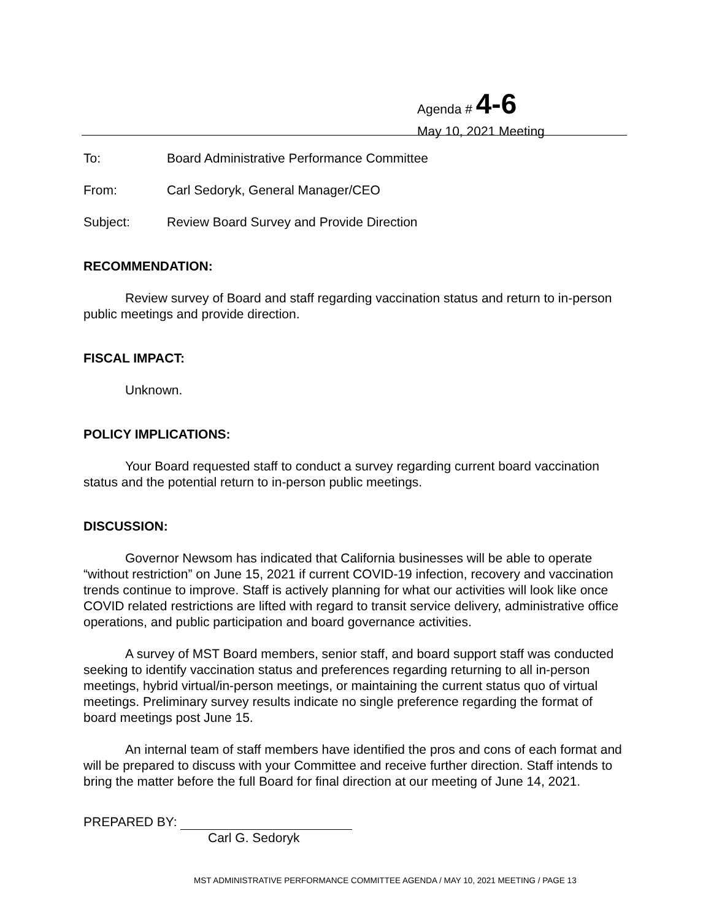Agenda # 4-6
May 10, 2021 Meeting
To: Board Administrative Performance Committee
From: Carl Sedoryk, General Manager/CEO
Subject: Review Board Survey and Provide Direction
RECOMMENDATION:
Review survey of Board and staff regarding vaccination status and return to in-person public meetings and provide direction.
FISCAL IMPACT:
Unknown.
POLICY IMPLICATIONS:
Your Board requested staff to conduct a survey regarding current board vaccination status and the potential return to in-person public meetings.
DISCUSSION:
Governor Newsom has indicated that California businesses will be able to operate “without restriction” on June 15, 2021 if current COVID-19 infection, recovery and vaccination trends continue to improve. Staff is actively planning for what our activities will look like once COVID related restrictions are lifted with regard to transit service delivery, administrative office operations, and public participation and board governance activities.
A survey of MST Board members, senior staff, and board support staff was conducted seeking to identify vaccination status and preferences regarding returning to all in-person meetings, hybrid virtual/in-person meetings, or maintaining the current status quo of virtual meetings. Preliminary survey results indicate no single preference regarding the format of board meetings post June 15.
An internal team of staff members have identified the pros and cons of each format and will be prepared to discuss with your Committee and receive further direction. Staff intends to bring the matter before the full Board for final direction at our meeting of June 14, 2021.
PREPARED BY:
Carl G. Sedoryk
MST ADMINISTRATIVE PERFORMANCE COMMITTEE AGENDA / MAY 10, 2021 MEETING / PAGE 13